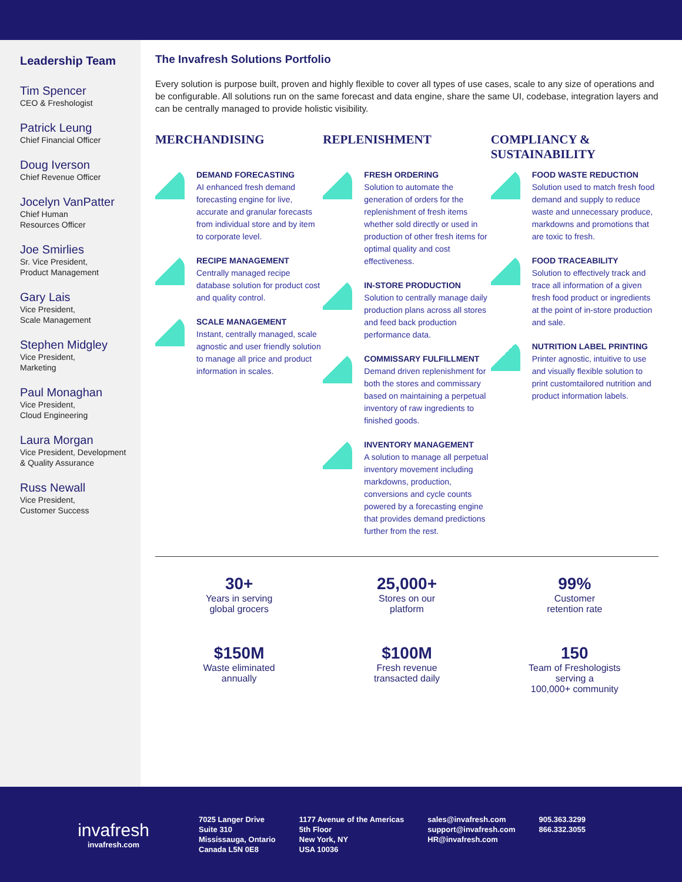Leadership Team
Tim Spencer
CEO & Freshologist
Patrick Leung
Chief Financial Officer
Doug Iverson
Chief Revenue Officer
Jocelyn VanPatter
Chief Human
Resources Officer
Joe Smirlies
Sr. Vice President,
Product Management
Gary Lais
Vice President,
Scale Management
Stephen Midgley
Vice President,
Marketing
Paul Monaghan
Vice President,
Cloud Engineering
Laura Morgan
Vice President, Development
& Quality Assurance
Russ Newall
Vice President,
Customer Success
The Invafresh Solutions Portfolio
Every solution is purpose built, proven and highly flexible to cover all types of use cases, scale to any size of operations and be configurable. All solutions run on the same forecast and data engine, share the same UI, codebase, integration layers and can be centrally managed to provide holistic visibility.
MERCHANDISING
DEMAND FORECASTING
AI enhanced fresh demand forecasting engine for live, accurate and granular forecasts from individual store and by item to corporate level.
RECIPE MANAGEMENT
Centrally managed recipe database solution for product cost and quality control.
SCALE MANAGEMENT
Instant, centrally managed, scale agnostic and user friendly solution to manage all price and product information in scales.
REPLENISHMENT
FRESH ORDERING
Solution to automate the generation of orders for the replenishment of fresh items whether sold directly or used in production of other fresh items for optimal quality and cost effectiveness.
IN-STORE PRODUCTION
Solution to centrally manage daily production plans across all stores and feed back production performance data.
COMMISSARY FULFILLMENT
Demand driven replenishment for both the stores and commissary based on maintaining a perpetual inventory of raw ingredients to finished goods.
INVENTORY MANAGEMENT
A solution to manage all perpetual inventory movement including markdowns, production, conversions and cycle counts powered by a forecasting engine that provides demand predictions further from the rest.
COMPLIANCY &
SUSTAINABILITY
FOOD WASTE REDUCTION
Solution used to match fresh food demand and supply to reduce waste and unnecessary produce, markdowns and promotions that are toxic to fresh.
FOOD TRACEABILITY
Solution to effectively track and trace all information of a given fresh food product or ingredients at the point of in-store production and sale.
NUTRITION LABEL PRINTING
Printer agnostic, intuitive to use and visually flexible solution to print customtailored nutrition and product information labels.
30+
Years in serving
global grocers
25,000+
Stores on our
platform
99%
Customer
retention rate
$150M
Waste eliminated
annually
$100M
Fresh revenue
transacted daily
150
Team of Freshologists
serving a
100,000+ community
invafresh
invafresh.com
7025 Langer Drive
Suite 310
Mississauga, Ontario
Canada L5N 0E8
1177 Avenue of the Americas
5th Floor
New York, NY
USA 10036
sales@invafresh.com
support@invafresh.com
HR@invafresh.com
905.363.3299
866.332.3055